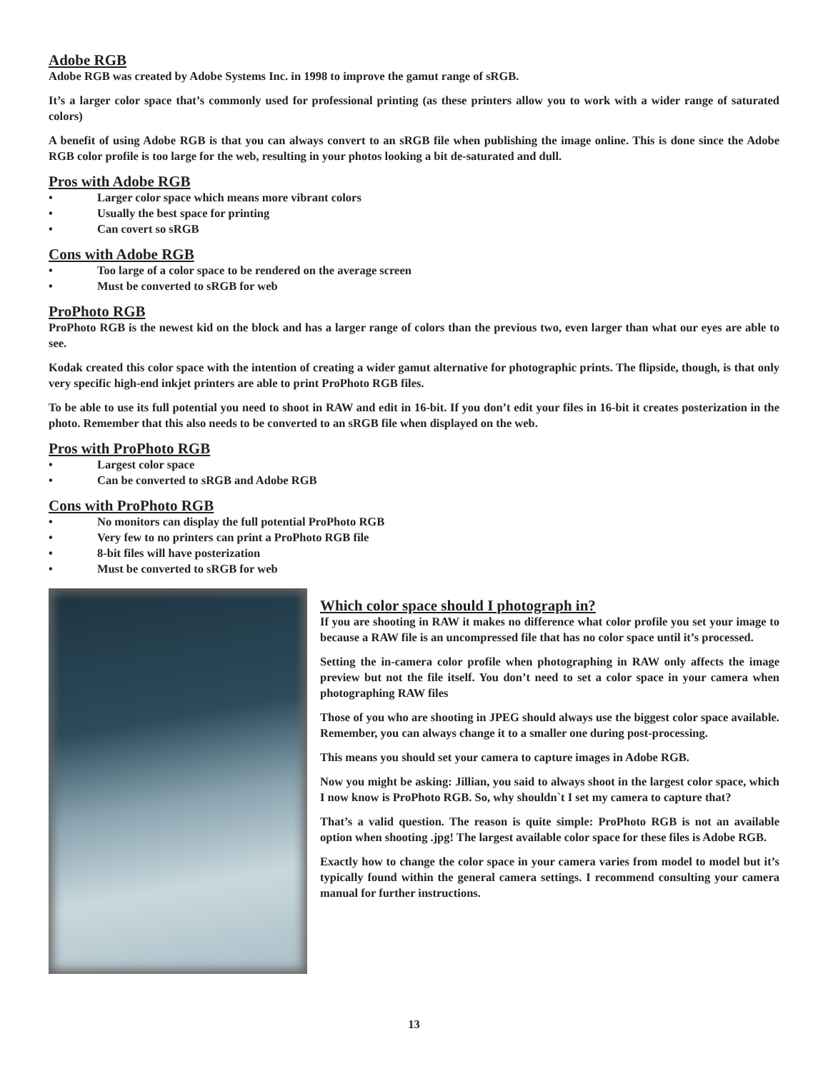Adobe RGB
Adobe RGB was created by Adobe Systems Inc. in 1998 to improve the gamut range of sRGB.
It’s a larger color space that’s commonly used for professional printing (as these printers allow you to work with a wider range of saturated colors)
A benefit of using Adobe RGB is that you can always convert to an sRGB file when publishing the image online. This is done since the Adobe RGB color profile is too large for the web, resulting in your photos looking a bit de-saturated and dull.
Pros with Adobe RGB
• Larger color space which means more vibrant colors
• Usually the best space for printing
• Can covert so sRGB
Cons with Adobe RGB
• Too large of a color space to be rendered on the average screen
• Must be converted to sRGB for web
ProPhoto RGB
ProPhoto RGB is the newest kid on the block and has a larger range of colors than the previous two, even larger than what our eyes are able to see.
Kodak created this color space with the intention of creating a wider gamut alternative for photographic prints. The flipside, though, is that only very specific high-end inkjet printers are able to print ProPhoto RGB files.
To be able to use its full potential you need to shoot in RAW and edit in 16-bit. If you don’t edit your files in 16-bit it creates posterization in the photo. Remember that this also needs to be converted to an sRGB file when displayed on the web.
Pros with ProPhoto RGB
• Largest color space
• Can be converted to sRGB and Adobe RGB
Cons with ProPhoto RGB
• No monitors can display the full potential ProPhoto RGB
• Very few to no printers can print a ProPhoto RGB file
• 8-bit files will have posterization
• Must be converted to sRGB for web
Which color space should I photograph in?
If you are shooting in RAW it makes no difference what color profile you set your image to because a RAW file is an uncompressed file that has no color space until it’s processed.
Setting the in-camera color profile when photographing in RAW only affects the image preview but not the file itself. You don’t need to set a color space in your camera when photographing RAW files
Those of you who are shooting in JPEG should always use the biggest color space available. Remember, you can always change it to a smaller one during post-processing.
This means you should set your camera to capture images in Adobe RGB.
Now you might be asking: Jillian, you said to always shoot in the largest color space, which I now know is ProPhoto RGB. So, why shouldn`t I set my camera to capture that?
That’s a valid question. The reason is quite simple: ProPhoto RGB is not an available option when shooting .jpg! The largest available color space for these files is Adobe RGB.
Exactly how to change the color space in your camera varies from model to model but it’s typically found within the general camera settings. I recommend consulting your camera manual for further instructions.
13